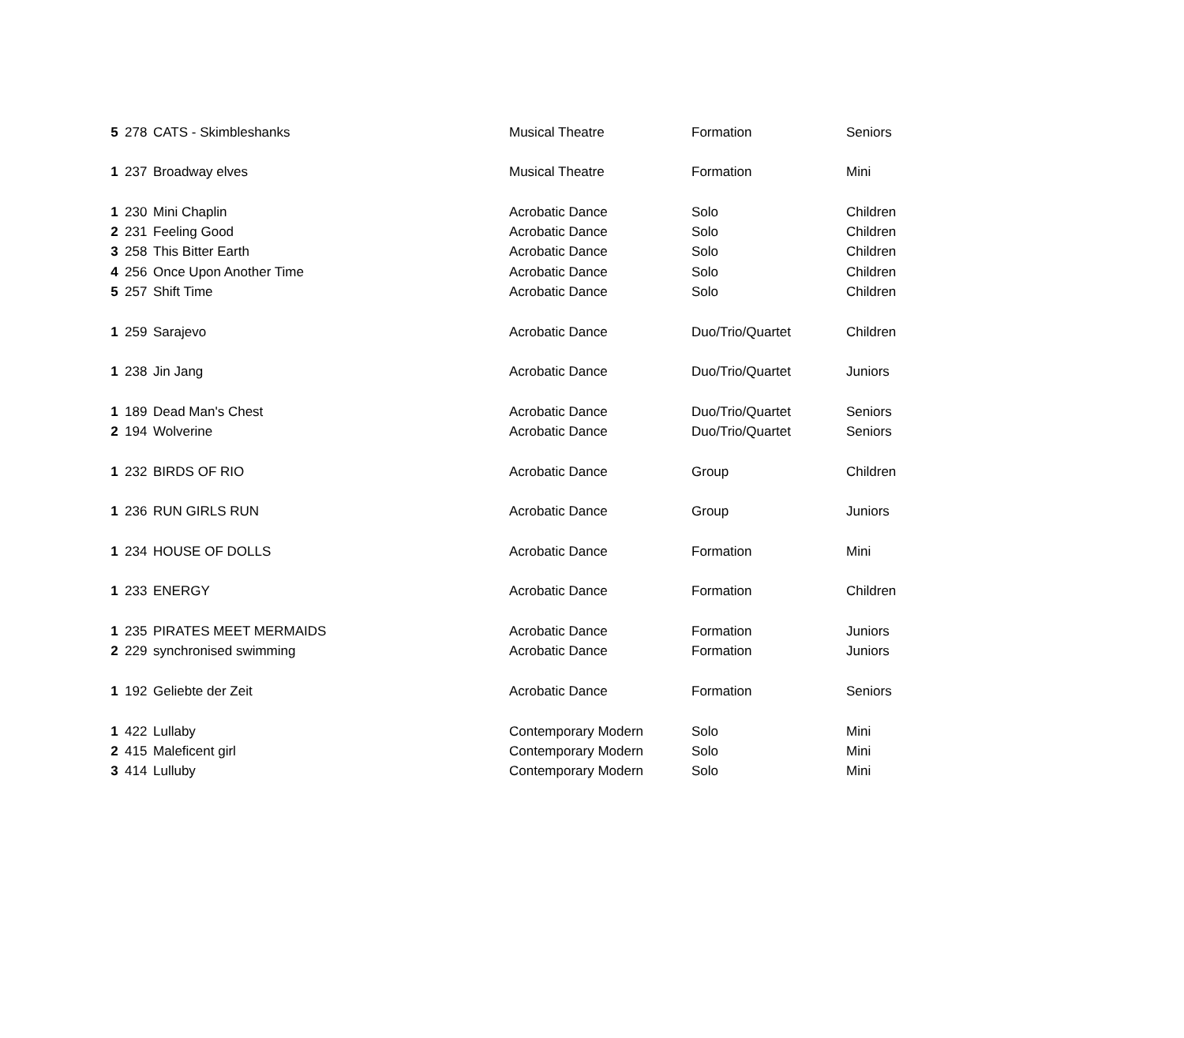| 5 | 278 | CATS - Skimbleshanks | Musical Theatre | Formation | Seniors |
| 1 | 237 | Broadway elves | Musical Theatre | Formation | Mini |
| 1 | 230 | Mini Chaplin | Acrobatic Dance | Solo | Children |
| 2 | 231 | Feeling Good | Acrobatic Dance | Solo | Children |
| 3 | 258 | This Bitter Earth | Acrobatic Dance | Solo | Children |
| 4 | 256 | Once Upon Another Time | Acrobatic Dance | Solo | Children |
| 5 | 257 | Shift Time | Acrobatic Dance | Solo | Children |
| 1 | 259 | Sarajevo | Acrobatic Dance | Duo/Trio/Quartet | Children |
| 1 | 238 | Jin Jang | Acrobatic Dance | Duo/Trio/Quartet | Juniors |
| 1 | 189 | Dead Man's Chest | Acrobatic Dance | Duo/Trio/Quartet | Seniors |
| 2 | 194 | Wolverine | Acrobatic Dance | Duo/Trio/Quartet | Seniors |
| 1 | 232 | BIRDS OF RIO | Acrobatic Dance | Group | Children |
| 1 | 236 | RUN GIRLS RUN | Acrobatic Dance | Group | Juniors |
| 1 | 234 | HOUSE OF DOLLS | Acrobatic Dance | Formation | Mini |
| 1 | 233 | ENERGY | Acrobatic Dance | Formation | Children |
| 1 | 235 | PIRATES MEET MERMAIDS | Acrobatic Dance | Formation | Juniors |
| 2 | 229 | synchronised swimming | Acrobatic Dance | Formation | Juniors |
| 1 | 192 | Geliebte der Zeit | Acrobatic Dance | Formation | Seniors |
| 1 | 422 | Lullaby | Contemporary Modern | Solo | Mini |
| 2 | 415 | Maleficent girl | Contemporary Modern | Solo | Mini |
| 3 | 414 | Lulluby | Contemporary Modern | Solo | Mini |